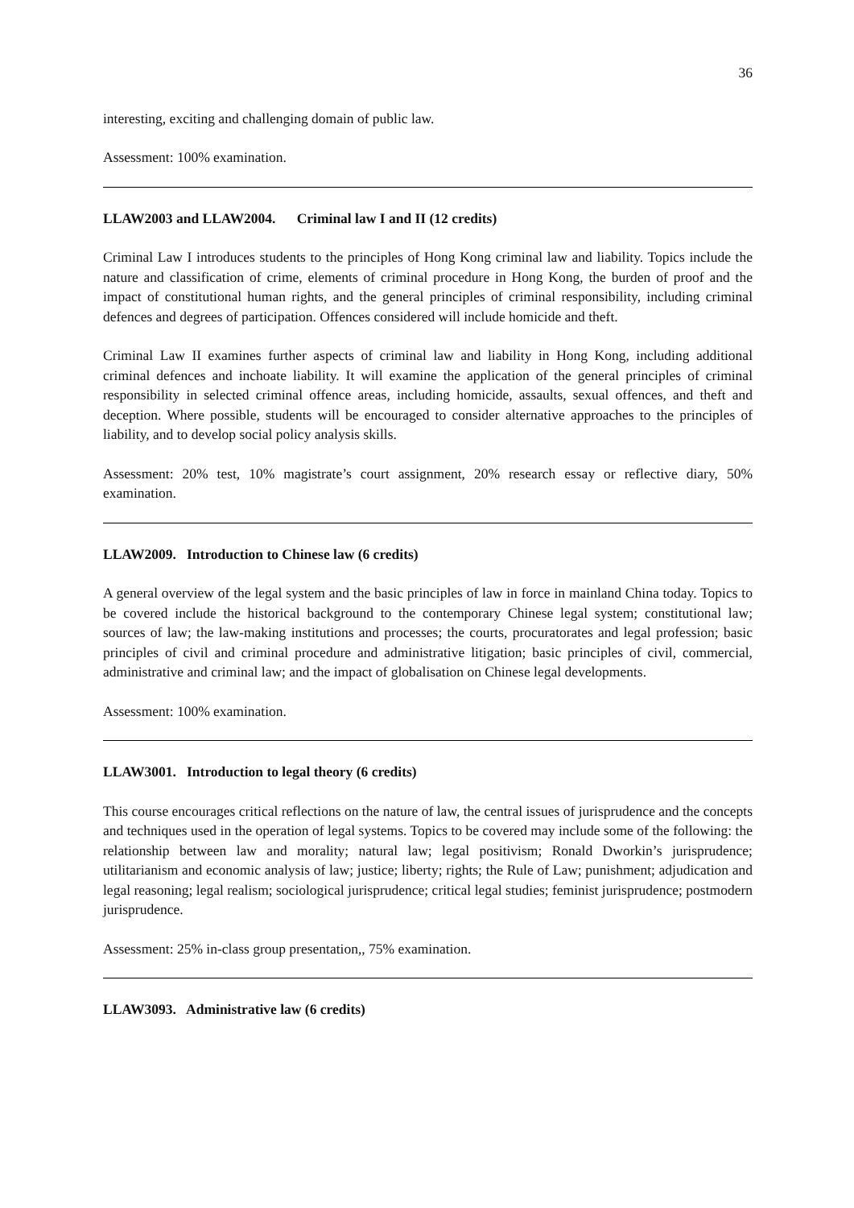36
interesting, exciting and challenging domain of public law.
Assessment: 100% examination.
LLAW2003 and LLAW2004. Criminal law I and II (12 credits)
Criminal Law I introduces students to the principles of Hong Kong criminal law and liability. Topics include the nature and classification of crime, elements of criminal procedure in Hong Kong, the burden of proof and the impact of constitutional human rights, and the general principles of criminal responsibility, including criminal defences and degrees of participation. Offences considered will include homicide and theft.
Criminal Law II examines further aspects of criminal law and liability in Hong Kong, including additional criminal defences and inchoate liability. It will examine the application of the general principles of criminal responsibility in selected criminal offence areas, including homicide, assaults, sexual offences, and theft and deception. Where possible, students will be encouraged to consider alternative approaches to the principles of liability, and to develop social policy analysis skills.
Assessment: 20% test, 10% magistrate’s court assignment, 20% research essay or reflective diary, 50% examination.
LLAW2009. Introduction to Chinese law (6 credits)
A general overview of the legal system and the basic principles of law in force in mainland China today. Topics to be covered include the historical background to the contemporary Chinese legal system; constitutional law; sources of law; the law-making institutions and processes; the courts, procuratorates and legal profession; basic principles of civil and criminal procedure and administrative litigation; basic principles of civil, commercial, administrative and criminal law; and the impact of globalisation on Chinese legal developments.
Assessment: 100% examination.
LLAW3001. Introduction to legal theory (6 credits)
This course encourages critical reflections on the nature of law, the central issues of jurisprudence and the concepts and techniques used in the operation of legal systems. Topics to be covered may include some of the following: the relationship between law and morality; natural law; legal positivism; Ronald Dworkin’s jurisprudence; utilitarianism and economic analysis of law; justice; liberty; rights; the Rule of Law; punishment; adjudication and legal reasoning; legal realism; sociological jurisprudence; critical legal studies; feminist jurisprudence; postmodern jurisprudence.
Assessment: 25% in-class group presentation,, 75% examination.
LLAW3093. Administrative law (6 credits)